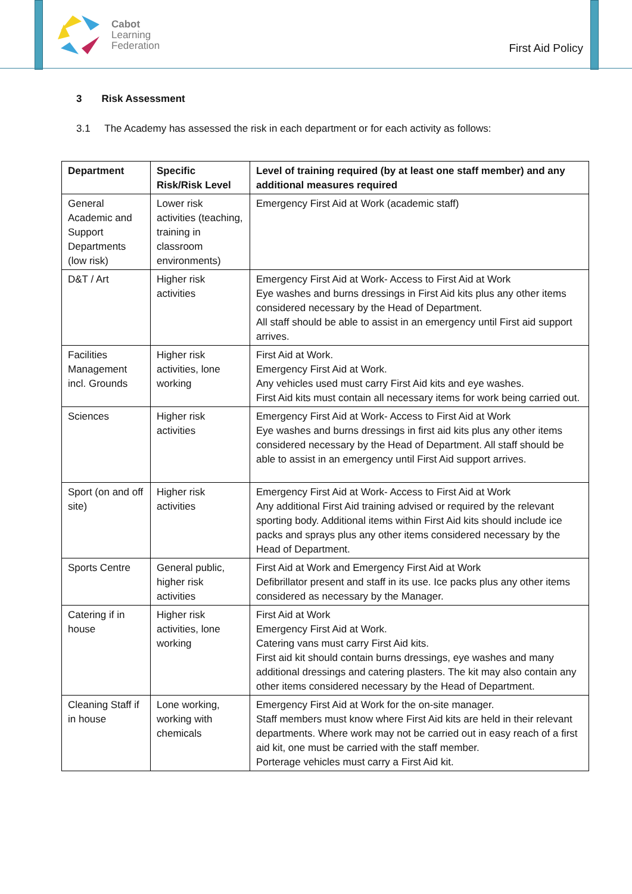Cabot
Learning
Federation
First Aid Policy
3 Risk Assessment
3.1 The Academy has assessed the risk in each department or for each activity as follows:
| Department | Specific Risk/Risk Level | Level of training required (by at least one staff member) and any additional measures required |
| --- | --- | --- |
| General Academic and Support Departments (low risk) | Lower risk activities (teaching, training in classroom environments) | Emergency First Aid at Work (academic staff) |
| D&T / Art | Higher risk activities | Emergency First Aid at Work- Access to First Aid at Work Eye washes and burns dressings in First Aid kits plus any other items considered necessary by the Head of Department. All staff should be able to assist in an emergency until First aid support arrives. |
| Facilities Management incl. Grounds | Higher risk activities, lone working | First Aid at Work. Emergency First Aid at Work. Any vehicles used must carry First Aid kits and eye washes. First Aid kits must contain all necessary items for work being carried out. |
| Sciences | Higher risk activities | Emergency First Aid at Work- Access to First Aid at Work Eye washes and burns dressings in first aid kits plus any other items considered necessary by the Head of Department. All staff should be able to assist in an emergency until First Aid support arrives. |
| Sport (on and off site) | Higher risk activities | Emergency First Aid at Work- Access to First Aid at Work Any additional First Aid training advised or required by the relevant sporting body. Additional items within First Aid kits should include ice packs and sprays plus any other items considered necessary by the Head of Department. |
| Sports Centre | General public, higher risk activities | First Aid at Work and Emergency First Aid at Work Defibrillator present and staff in its use. Ice packs plus any other items considered as necessary by the Manager. |
| Catering if in house | Higher risk activities, lone working | First Aid at Work Emergency First Aid at Work. Catering vans must carry First Aid kits. First aid kit should contain burns dressings, eye washes and many additional dressings and catering plasters. The kit may also contain any other items considered necessary by the Head of Department. |
| Cleaning Staff if in house | Lone working, working with chemicals | Emergency First Aid at Work for the on-site manager. Staff members must know where First Aid kits are held in their relevant departments. Where work may not be carried out in easy reach of a first aid kit, one must be carried with the staff member. Porterage vehicles must carry a First Aid kit. |